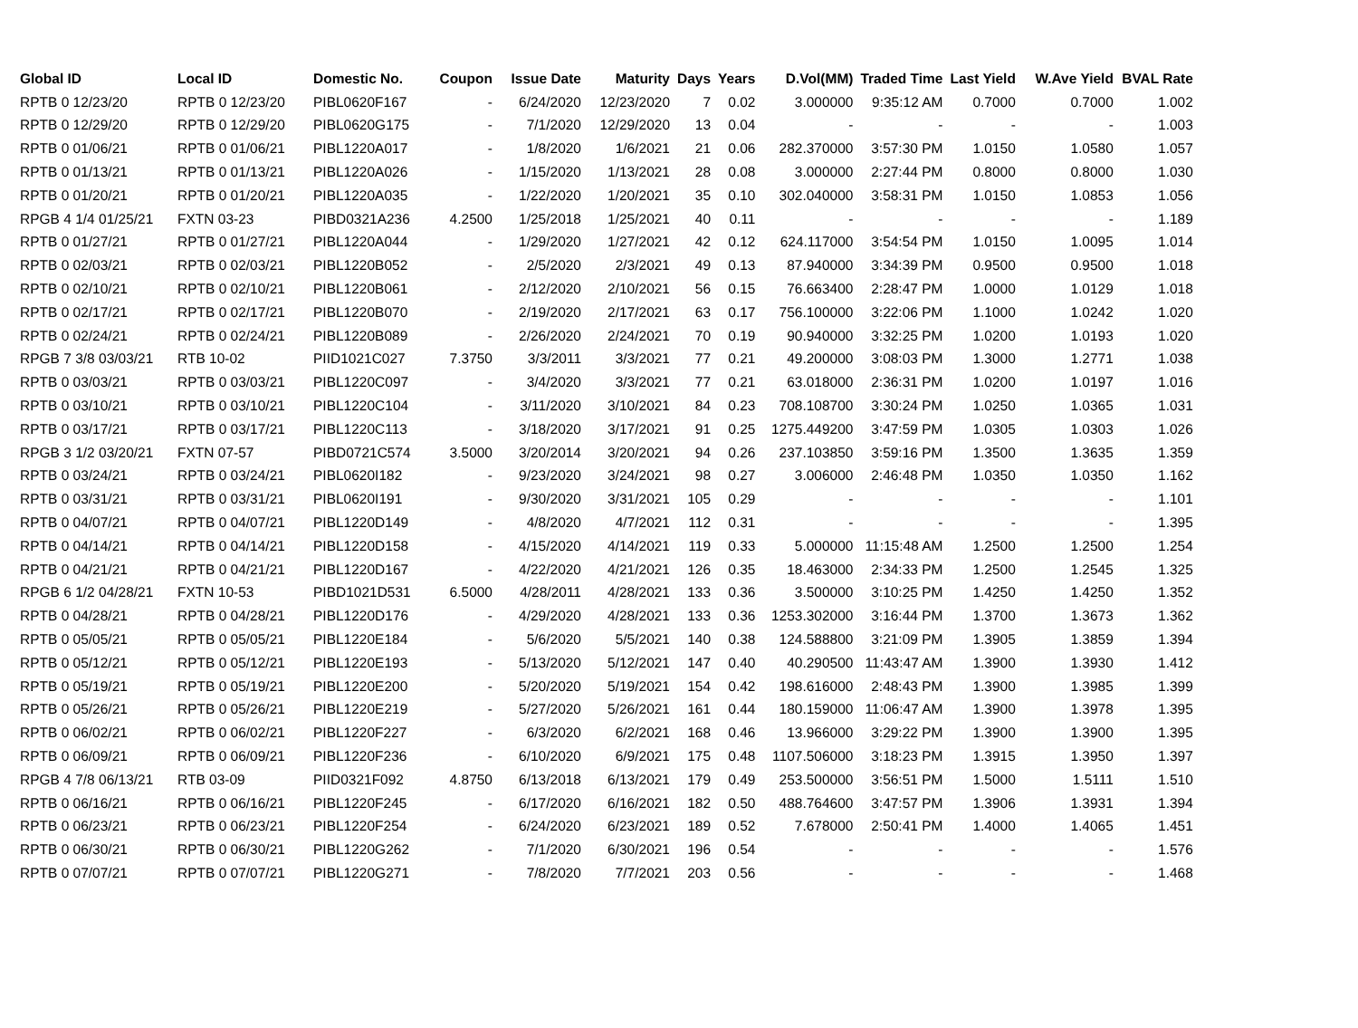| Global ID | Local ID | Domestic No. | Coupon | Issue Date | Maturity | Days | Years | D.Vol(MM) | Traded Time | Last Yield | W.Ave Yield | BVAL Rate |
| --- | --- | --- | --- | --- | --- | --- | --- | --- | --- | --- | --- | --- |
| RPTB 0 12/23/20 | RPTB 0 12/23/20 | PIBL0620F167 | - | 6/24/2020 | 12/23/2020 | 7 | 0.02 | 3.000000 | 9:35:12 AM | 0.7000 | 0.7000 | 1.002 |
| RPTB 0 12/29/20 | RPTB 0 12/29/20 | PIBL0620G175 | - | 7/1/2020 | 12/29/2020 | 13 | 0.04 | - | - | - | - | 1.003 |
| RPTB 0 01/06/21 | RPTB 0 01/06/21 | PIBL1220A017 | - | 1/8/2020 | 1/6/2021 | 21 | 0.06 | 282.370000 | 3:57:30 PM | 1.0150 | 1.0580 | 1.057 |
| RPTB 0 01/13/21 | RPTB 0 01/13/21 | PIBL1220A026 | - | 1/15/2020 | 1/13/2021 | 28 | 0.08 | 3.000000 | 2:27:44 PM | 0.8000 | 0.8000 | 1.030 |
| RPTB 0 01/20/21 | RPTB 0 01/20/21 | PIBL1220A035 | - | 1/22/2020 | 1/20/2021 | 35 | 0.10 | 302.040000 | 3:58:31 PM | 1.0150 | 1.0853 | 1.056 |
| RPGB 4 1/4 01/25/21 | FXTN 03-23 | PIBD0321A236 | 4.2500 | 1/25/2018 | 1/25/2021 | 40 | 0.11 | - | - | - | - | 1.189 |
| RPTB 0 01/27/21 | RPTB 0 01/27/21 | PIBL1220A044 | - | 1/29/2020 | 1/27/2021 | 42 | 0.12 | 624.117000 | 3:54:54 PM | 1.0150 | 1.0095 | 1.014 |
| RPTB 0 02/03/21 | RPTB 0 02/03/21 | PIBL1220B052 | - | 2/5/2020 | 2/3/2021 | 49 | 0.13 | 87.940000 | 3:34:39 PM | 0.9500 | 0.9500 | 1.018 |
| RPTB 0 02/10/21 | RPTB 0 02/10/21 | PIBL1220B061 | - | 2/12/2020 | 2/10/2021 | 56 | 0.15 | 76.663400 | 2:28:47 PM | 1.0000 | 1.0129 | 1.018 |
| RPTB 0 02/17/21 | RPTB 0 02/17/21 | PIBL1220B070 | - | 2/19/2020 | 2/17/2021 | 63 | 0.17 | 756.100000 | 3:22:06 PM | 1.1000 | 1.0242 | 1.020 |
| RPTB 0 02/24/21 | RPTB 0 02/24/21 | PIBL1220B089 | - | 2/26/2020 | 2/24/2021 | 70 | 0.19 | 90.940000 | 3:32:25 PM | 1.0200 | 1.0193 | 1.020 |
| RPGB 7 3/8 03/03/21 | RTB 10-02 | PIID1021C027 | 7.3750 | 3/3/2011 | 3/3/2021 | 77 | 0.21 | 49.200000 | 3:08:03 PM | 1.3000 | 1.2771 | 1.038 |
| RPTB 0 03/03/21 | RPTB 0 03/03/21 | PIBL1220C097 | - | 3/4/2020 | 3/3/2021 | 77 | 0.21 | 63.018000 | 2:36:31 PM | 1.0200 | 1.0197 | 1.016 |
| RPTB 0 03/10/21 | RPTB 0 03/10/21 | PIBL1220C104 | - | 3/11/2020 | 3/10/2021 | 84 | 0.23 | 708.108700 | 3:30:24 PM | 1.0250 | 1.0365 | 1.031 |
| RPTB 0 03/17/21 | RPTB 0 03/17/21 | PIBL1220C113 | - | 3/18/2020 | 3/17/2021 | 91 | 0.25 | 1275.449200 | 3:47:59 PM | 1.0305 | 1.0303 | 1.026 |
| RPGB 3 1/2 03/20/21 | FXTN 07-57 | PIBD0721C574 | 3.5000 | 3/20/2014 | 3/20/2021 | 94 | 0.26 | 237.103850 | 3:59:16 PM | 1.3500 | 1.3635 | 1.359 |
| RPTB 0 03/24/21 | RPTB 0 03/24/21 | PIBL0620I182 | - | 9/23/2020 | 3/24/2021 | 98 | 0.27 | 3.006000 | 2:46:48 PM | 1.0350 | 1.0350 | 1.162 |
| RPTB 0 03/31/21 | RPTB 0 03/31/21 | PIBL0620I191 | - | 9/30/2020 | 3/31/2021 | 105 | 0.29 | - | - | - | - | 1.101 |
| RPTB 0 04/07/21 | RPTB 0 04/07/21 | PIBL1220D149 | - | 4/8/2020 | 4/7/2021 | 112 | 0.31 | - | - | - | - | 1.395 |
| RPTB 0 04/14/21 | RPTB 0 04/14/21 | PIBL1220D158 | - | 4/15/2020 | 4/14/2021 | 119 | 0.33 | 5.000000 | 11:15:48 AM | 1.2500 | 1.2500 | 1.254 |
| RPTB 0 04/21/21 | RPTB 0 04/21/21 | PIBL1220D167 | - | 4/22/2020 | 4/21/2021 | 126 | 0.35 | 18.463000 | 2:34:33 PM | 1.2500 | 1.2545 | 1.325 |
| RPGB 6 1/2 04/28/21 | FXTN 10-53 | PIBD1021D531 | 6.5000 | 4/28/2011 | 4/28/2021 | 133 | 0.36 | 3.500000 | 3:10:25 PM | 1.4250 | 1.4250 | 1.352 |
| RPTB 0 04/28/21 | RPTB 0 04/28/21 | PIBL1220D176 | - | 4/29/2020 | 4/28/2021 | 133 | 0.36 | 1253.302000 | 3:16:44 PM | 1.3700 | 1.3673 | 1.362 |
| RPTB 0 05/05/21 | RPTB 0 05/05/21 | PIBL1220E184 | - | 5/6/2020 | 5/5/2021 | 140 | 0.38 | 124.588800 | 3:21:09 PM | 1.3905 | 1.3859 | 1.394 |
| RPTB 0 05/12/21 | RPTB 0 05/12/21 | PIBL1220E193 | - | 5/13/2020 | 5/12/2021 | 147 | 0.40 | 40.290500 | 11:43:47 AM | 1.3900 | 1.3930 | 1.412 |
| RPTB 0 05/19/21 | RPTB 0 05/19/21 | PIBL1220E200 | - | 5/20/2020 | 5/19/2021 | 154 | 0.42 | 198.616000 | 2:48:43 PM | 1.3900 | 1.3985 | 1.399 |
| RPTB 0 05/26/21 | RPTB 0 05/26/21 | PIBL1220E219 | - | 5/27/2020 | 5/26/2021 | 161 | 0.44 | 180.159000 | 11:06:47 AM | 1.3900 | 1.3978 | 1.395 |
| RPTB 0 06/02/21 | RPTB 0 06/02/21 | PIBL1220F227 | - | 6/3/2020 | 6/2/2021 | 168 | 0.46 | 13.966000 | 3:29:22 PM | 1.3900 | 1.3900 | 1.395 |
| RPTB 0 06/09/21 | RPTB 0 06/09/21 | PIBL1220F236 | - | 6/10/2020 | 6/9/2021 | 175 | 0.48 | 1107.506000 | 3:18:23 PM | 1.3915 | 1.3950 | 1.397 |
| RPGB 4 7/8 06/13/21 | RTB 03-09 | PIID0321F092 | 4.8750 | 6/13/2018 | 6/13/2021 | 179 | 0.49 | 253.500000 | 3:56:51 PM | 1.5000 | 1.5111 | 1.510 |
| RPTB 0 06/16/21 | RPTB 0 06/16/21 | PIBL1220F245 | - | 6/17/2020 | 6/16/2021 | 182 | 0.50 | 488.764600 | 3:47:57 PM | 1.3906 | 1.3931 | 1.394 |
| RPTB 0 06/23/21 | RPTB 0 06/23/21 | PIBL1220F254 | - | 6/24/2020 | 6/23/2021 | 189 | 0.52 | 7.678000 | 2:50:41 PM | 1.4000 | 1.4065 | 1.451 |
| RPTB 0 06/30/21 | RPTB 0 06/30/21 | PIBL1220G262 | - | 7/1/2020 | 6/30/2021 | 196 | 0.54 | - | - | - | - | 1.576 |
| RPTB 0 07/07/21 | RPTB 0 07/07/21 | PIBL1220G271 | - | 7/8/2020 | 7/7/2021 | 203 | 0.56 | - | - | - | - | 1.468 |